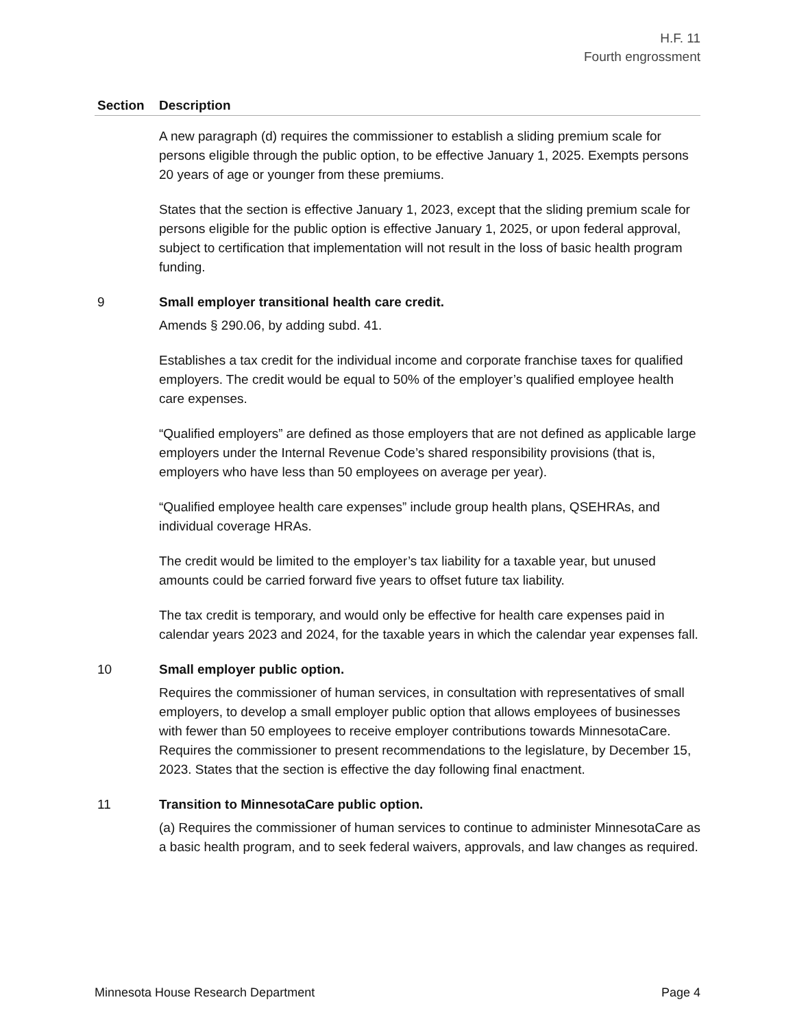H.F. 11
Fourth engrossment
| Section | Description |
| --- | --- |
| | A new paragraph (d) requires the commissioner to establish a sliding premium scale for persons eligible through the public option, to be effective January 1, 2025. Exempts persons 20 years of age or younger from these premiums. States that the section is effective January 1, 2023, except that the sliding premium scale for persons eligible for the public option is effective January 1, 2025, or upon federal approval, subject to certification that implementation will not result in the loss of basic health program funding. |
| 9 | Small employer transitional health care credit. Amends § 290.06, by adding subd. 41. Establishes a tax credit for the individual income and corporate franchise taxes for qualified employers. The credit would be equal to 50% of the employer’s qualified employee health care expenses. “Qualified employers” are defined as those employers that are not defined as applicable large employers under the Internal Revenue Code’s shared responsibility provisions (that is, employers who have less than 50 employees on average per year). “Qualified employee health care expenses” include group health plans, QSEHRAs, and individual coverage HRAs. The credit would be limited to the employer’s tax liability for a taxable year, but unused amounts could be carried forward five years to offset future tax liability. The tax credit is temporary, and would only be effective for health care expenses paid in calendar years 2023 and 2024, for the taxable years in which the calendar year expenses fall. |
| 10 | Small employer public option. Requires the commissioner of human services, in consultation with representatives of small employers, to develop a small employer public option that allows employees of businesses with fewer than 50 employees to receive employer contributions towards MinnesotaCare. Requires the commissioner to present recommendations to the legislature, by December 15, 2023. States that the section is effective the day following final enactment. |
| 11 | Transition to MinnesotaCare public option. (a) Requires the commissioner of human services to continue to administer MinnesotaCare as a basic health program, and to seek federal waivers, approvals, and law changes as required. |
Minnesota House Research Department Page 4